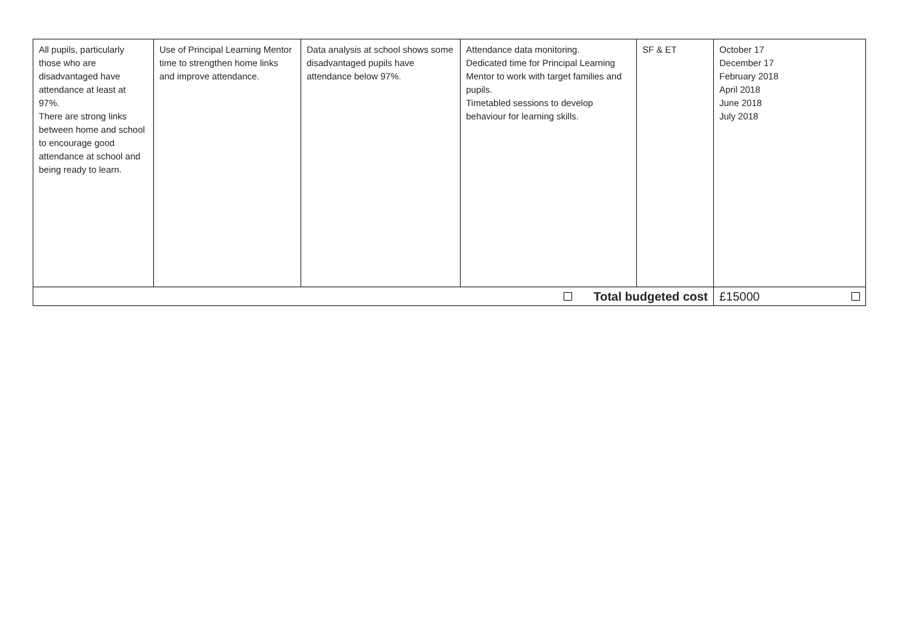| All pupils, particularly those who are disadvantaged have attendance at least at 97%. There are strong links between home and school to encourage good attendance at school and being ready to learn. | Use of Principal Learning Mentor time to strengthen home links and improve attendance. | Data analysis at school shows some disadvantaged pupils have attendance below 97%. | Attendance data monitoring. Dedicated time for Principal Learning Mentor to work with target families and pupils. Timetabled sessions to develop behaviour for learning skills. | SF & ET | October 17 December 17 February 2018 April 2018 June 2018 July 2018 |
| Total budgeted cost | | | | | £15000 |